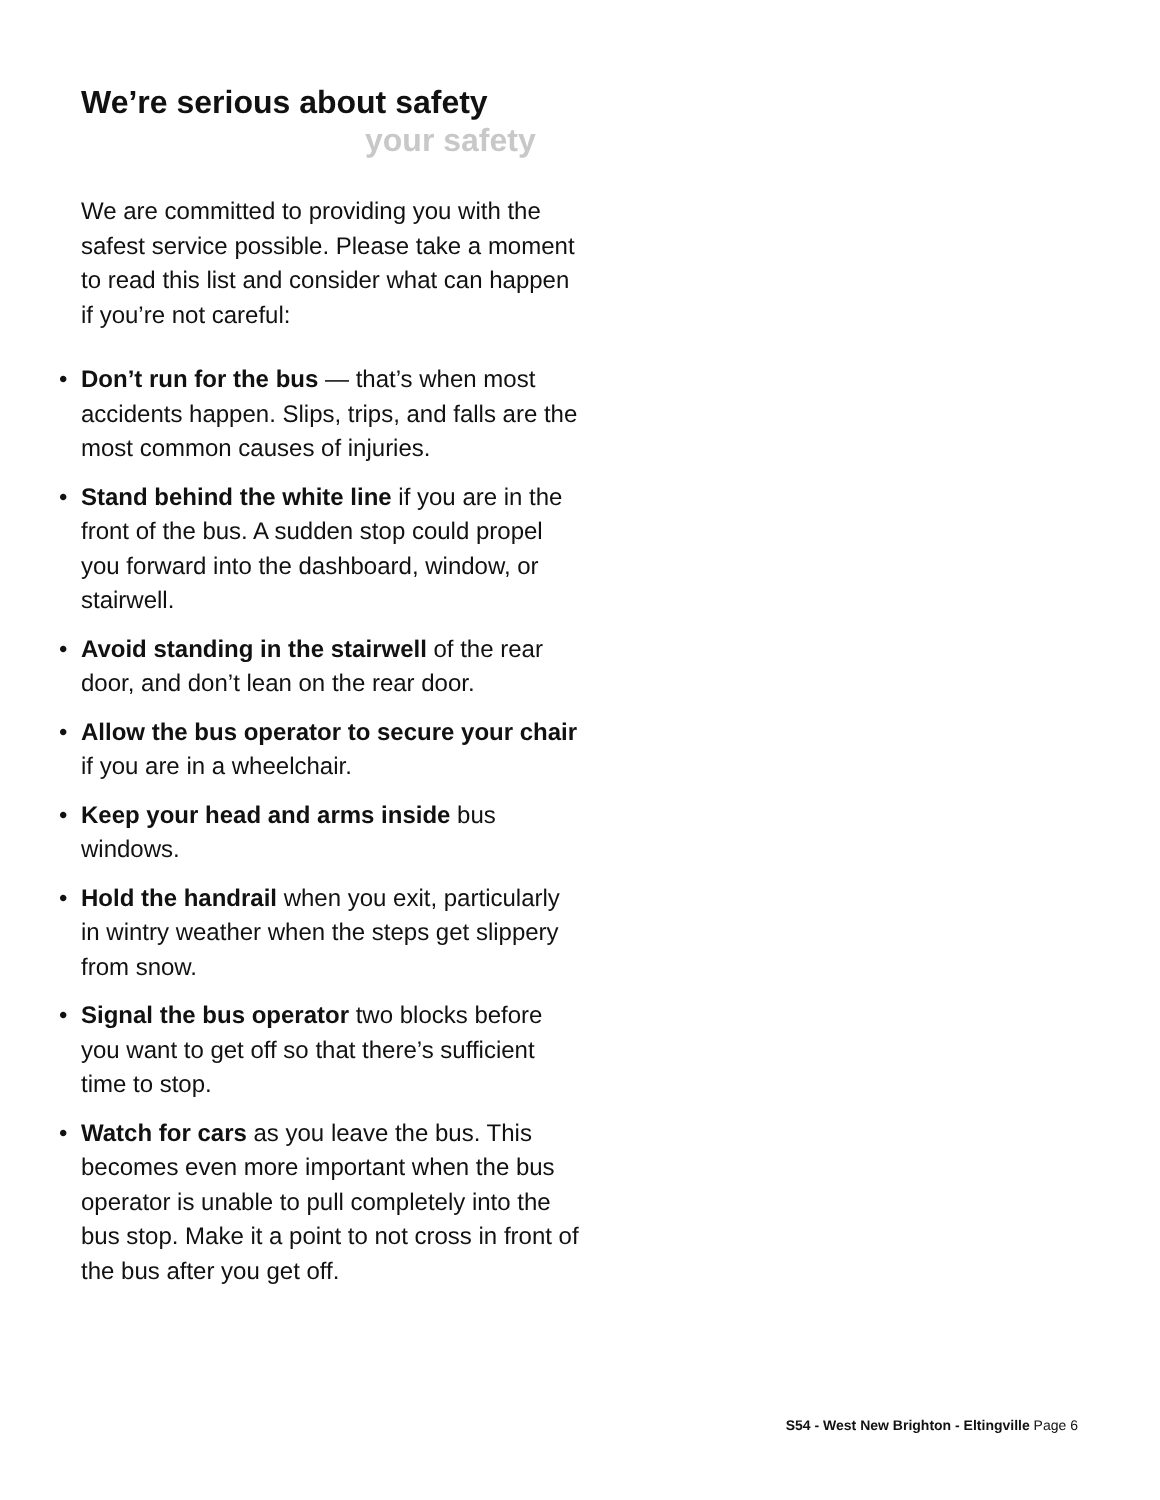We’re serious about safety
your safety
We are committed to providing you with the safest service possible. Please take a moment to read this list and consider what can happen if you’re not careful:
• Don’t run for the bus — that’s when most accidents happen. Slips, trips, and falls are the most common causes of injuries.
• Stand behind the white line if you are in the front of the bus. A sudden stop could propel you forward into the dashboard, window, or stairwell.
• Avoid standing in the stairwell of the rear door, and don’t lean on the rear door.
• Allow the bus operator to secure your chair if you are in a wheelchair.
• Keep your head and arms inside bus windows.
• Hold the handrail when you exit, particularly in wintry weather when the steps get slippery from snow.
• Signal the bus operator two blocks before you want to get off so that there’s sufficient time to stop.
• Watch for cars as you leave the bus. This becomes even more important when the bus operator is unable to pull completely into the bus stop. Make it a point to not cross in front of the bus after you get off.
S54 - West New Brighton - Eltingville Page 6